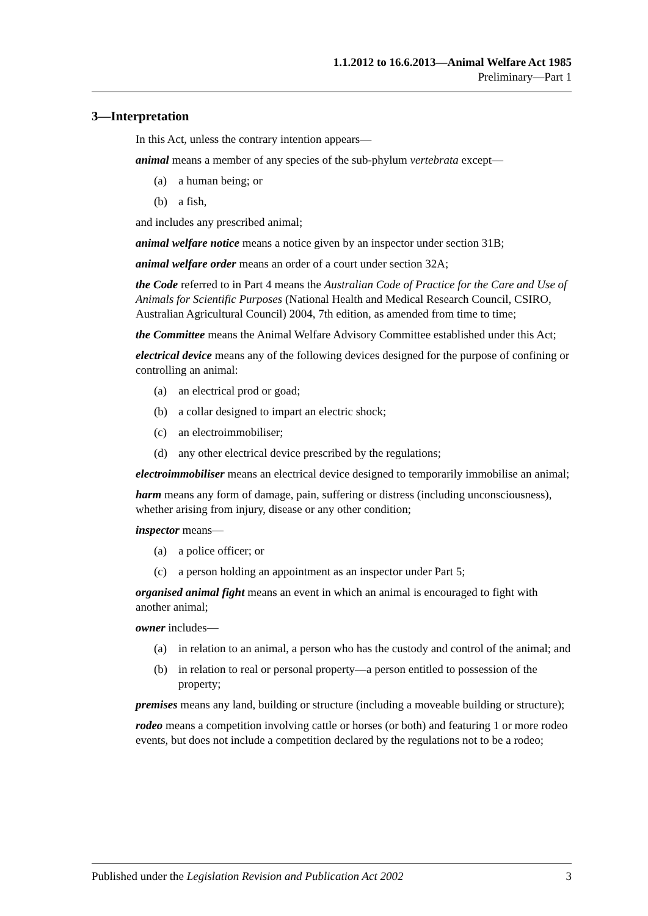1.1.2012 to 16.6.2013—Animal Welfare Act 1985
Preliminary—Part 1
3—Interpretation
In this Act, unless the contrary intention appears—
animal means a member of any species of the sub-phylum vertebrata except—
(a) a human being; or
(b) a fish,
and includes any prescribed animal;
animal welfare notice means a notice given by an inspector under section 31B;
animal welfare order means an order of a court under section 32A;
the Code referred to in Part 4 means the Australian Code of Practice for the Care and Use of Animals for Scientific Purposes (National Health and Medical Research Council, CSIRO, Australian Agricultural Council) 2004, 7th edition, as amended from time to time;
the Committee means the Animal Welfare Advisory Committee established under this Act;
electrical device means any of the following devices designed for the purpose of confining or controlling an animal:
(a) an electrical prod or goad;
(b) a collar designed to impart an electric shock;
(c) an electroimmobiliser;
(d) any other electrical device prescribed by the regulations;
electroimmobiliser means an electrical device designed to temporarily immobilise an animal;
harm means any form of damage, pain, suffering or distress (including unconsciousness), whether arising from injury, disease or any other condition;
inspector means—
(a) a police officer; or
(c) a person holding an appointment as an inspector under Part 5;
organised animal fight means an event in which an animal is encouraged to fight with another animal;
owner includes—
(a) in relation to an animal, a person who has the custody and control of the animal; and
(b) in relation to real or personal property—a person entitled to possession of the property;
premises means any land, building or structure (including a moveable building or structure);
rodeo means a competition involving cattle or horses (or both) and featuring 1 or more rodeo events, but does not include a competition declared by the regulations not to be a rodeo;
Published under the Legislation Revision and Publication Act 2002 3